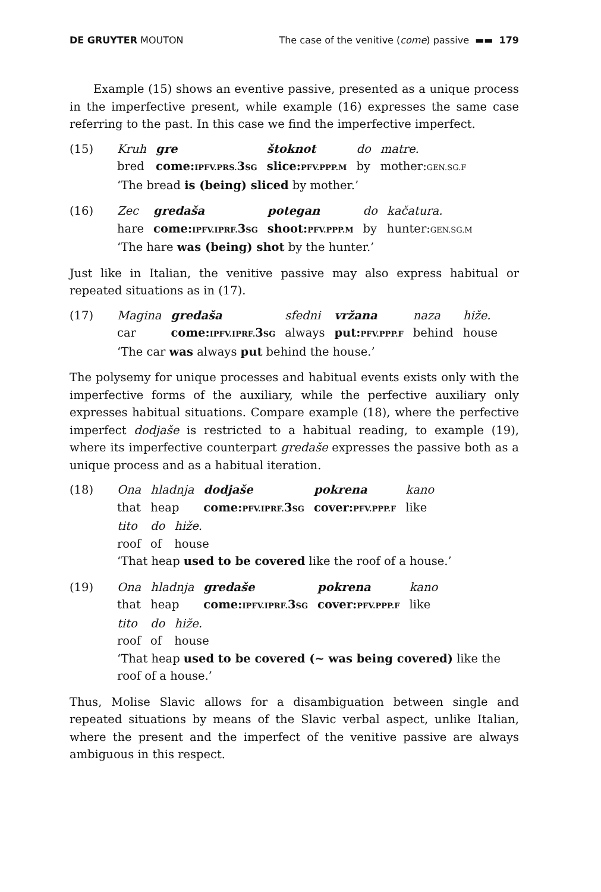DE GRUYTER MOUTON The case of the venitive (come) passive ▬▬ 179
Example (15) shows an eventive passive, presented as a unique process in the imperfective present, while example (16) expresses the same case referring to the past. In this case we find the imperfective imperfect.
(15)
| Kruh | gre | štoknot | do | matre. |
| bred | come: IPFV.PRS. 3 SG | slice: PFV.PPP.M | by | mother: GEN.SG.F |
‘The bread is (being) sliced by mother.’
(16)
| Zec | gredaša | potegan | do | kačatura. |
| hare | come: IPFV.IPRF. 3 SG | shoot: PFV.PPP.M | by | hunter: GEN.SG.M |
‘The hare was (being) shot by the hunter.’
Just like in Italian, the venitive passive may also express habitual or repeated situations as in (17).
(17)
| Magina | gredaša | sfedni | vržana | naza | hiže. |
| car | come: IPFV.IPRF. 3 SG | always | put: PFV.PPP.F | behind | house |
‘The car was always put behind the house.’
The polysemy for unique processes and habitual events exists only with the imperfective forms of the auxiliary, while the perfective auxiliary only expresses habitual situations. Compare example (18), where the perfective imperfect dodjaše is restricted to a habitual reading, to example (19), where its imperfective counterpart gredaše expresses the passive both as a unique process and as a habitual iteration.
(18)
| Ona | hladnja | dodjaše | pokrena | kano |
| that | heap | come: PFV.IPRF. 3 SG | cover: PFV.PPP.F | like |
| tito | do | hiže. |
| roof | of | house |
‘That heap used to be covered like the roof of a house.’
(19)
| Ona | hladnja | gredaše | pokrena | kano |
| that | heap | come: IPFV.IPRF. 3 SG | cover: PFV.PPP.F | like |
| tito | do | hiže. |
| roof | of | house |
‘That heap used to be covered (~ was being covered) like the roof of a house.’
Thus, Molise Slavic allows for a disambiguation between single and repeated situations by means of the Slavic verbal aspect, unlike Italian, where the present and the imperfect of the venitive passive are always ambiguous in this respect.